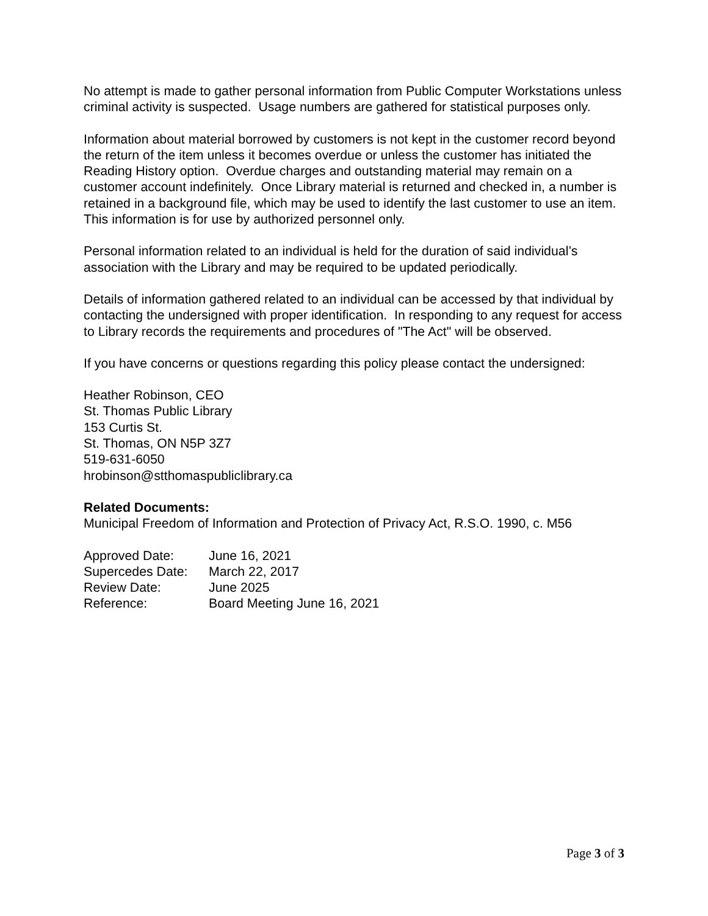No attempt is made to gather personal information from Public Computer Workstations unless criminal activity is suspected. Usage numbers are gathered for statistical purposes only.
Information about material borrowed by customers is not kept in the customer record beyond the return of the item unless it becomes overdue or unless the customer has initiated the Reading History option. Overdue charges and outstanding material may remain on a customer account indefinitely. Once Library material is returned and checked in, a number is retained in a background file, which may be used to identify the last customer to use an item. This information is for use by authorized personnel only.
Personal information related to an individual is held for the duration of said individual’s association with the Library and may be required to be updated periodically.
Details of information gathered related to an individual can be accessed by that individual by contacting the undersigned with proper identification. In responding to any request for access to Library records the requirements and procedures of "The Act" will be observed.
If you have concerns or questions regarding this policy please contact the undersigned:
Heather Robinson, CEO
St. Thomas Public Library
153 Curtis St.
St. Thomas, ON N5P 3Z7
519-631-6050
hrobinson@stthomaspubliclibrary.ca
Related Documents:
Municipal Freedom of Information and Protection of Privacy Act, R.S.O. 1990, c. M56
| Approved Date: | June 16, 2021 |
| Supercedes Date: | March 22, 2017 |
| Review Date: | June 2025 |
| Reference: | Board Meeting June 16, 2021 |
Page 3 of 3